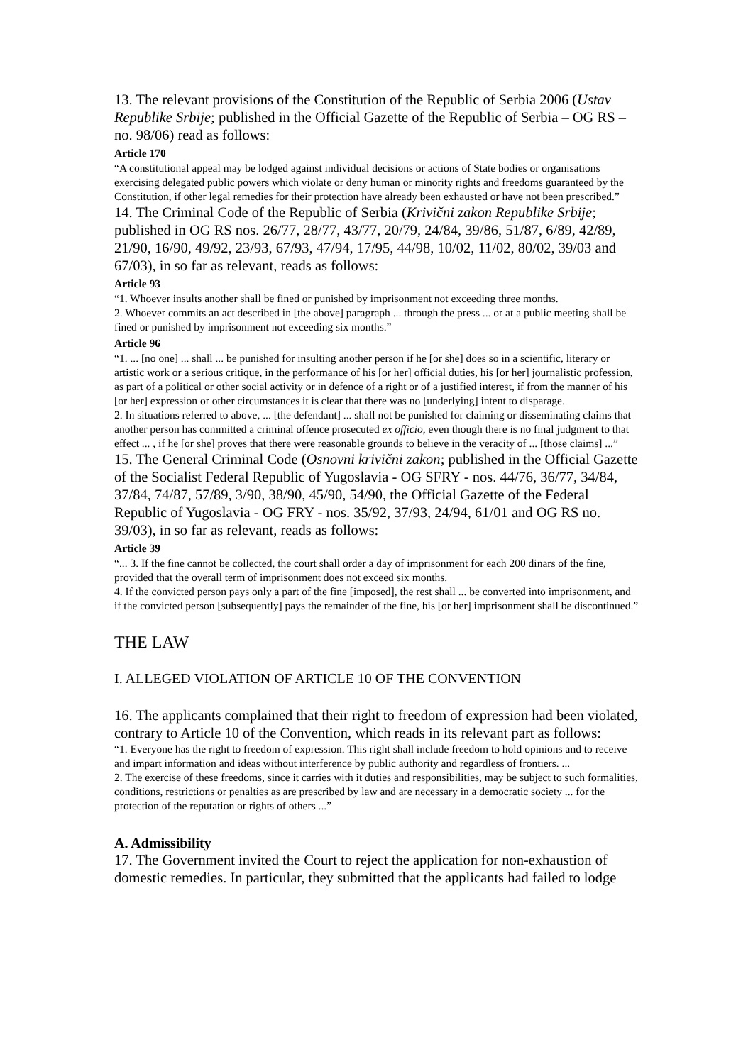13. The relevant provisions of the Constitution of the Republic of Serbia 2006 (Ustav Republike Srbije; published in the Official Gazette of the Republic of Serbia – OG RS – no. 98/06) read as follows:
Article 170
“A constitutional appeal may be lodged against individual decisions or actions of State bodies or organisations exercising delegated public powers which violate or deny human or minority rights and freedoms guaranteed by the Constitution, if other legal remedies for their protection have already been exhausted or have not been prescribed.”
14. The Criminal Code of the Republic of Serbia (Krivični zakon Republike Srbije; published in OG RS nos. 26/77, 28/77, 43/77, 20/79, 24/84, 39/86, 51/87, 6/89, 42/89, 21/90, 16/90, 49/92, 23/93, 67/93, 47/94, 17/95, 44/98, 10/02, 11/02, 80/02, 39/03 and 67/03), in so far as relevant, reads as follows:
Article 93
“1. Whoever insults another shall be fined or punished by imprisonment not exceeding three months.
2. Whoever commits an act described in [the above] paragraph ... through the press ... or at a public meeting shall be fined or punished by imprisonment not exceeding six months.”
Article 96
“1. ... [no one] ... shall ... be punished for insulting another person if he [or she] does so in a scientific, literary or artistic work or a serious critique, in the performance of his [or her] official duties, his [or her] journalistic profession, as part of a political or other social activity or in defence of a right or of a justified interest, if from the manner of his [or her] expression or other circumstances it is clear that there was no [underlying] intent to disparage.
2. In situations referred to above, ... [the defendant] ... shall not be punished for claiming or disseminating claims that another person has committed a criminal offence prosecuted ex officio, even though there is no final judgment to that effect ... , if he [or she] proves that there were reasonable grounds to believe in the veracity of ... [those claims] ...”
15. The General Criminal Code (Osnovni krivični zakon; published in the Official Gazette of the Socialist Federal Republic of Yugoslavia - OG SFRY - nos. 44/76, 36/77, 34/84, 37/84, 74/87, 57/89, 3/90, 38/90, 45/90, 54/90, the Official Gazette of the Federal Republic of Yugoslavia - OG FRY - nos. 35/92, 37/93, 24/94, 61/01 and OG RS no. 39/03), in so far as relevant, reads as follows:
Article 39
“... 3. If the fine cannot be collected, the court shall order a day of imprisonment for each 200 dinars of the fine, provided that the overall term of imprisonment does not exceed six months.
4. If the convicted person pays only a part of the fine [imposed], the rest shall ... be converted into imprisonment, and if the convicted person [subsequently] pays the remainder of the fine, his [or her] imprisonment shall be discontinued.”
THE LAW
I. ALLEGED VIOLATION OF ARTICLE 10 OF THE CONVENTION
16. The applicants complained that their right to freedom of expression had been violated, contrary to Article 10 of the Convention, which reads in its relevant part as follows:
“1. Everyone has the right to freedom of expression. This right shall include freedom to hold opinions and to receive and impart information and ideas without interference by public authority and regardless of frontiers. ...
2. The exercise of these freedoms, since it carries with it duties and responsibilities, may be subject to such formalities, conditions, restrictions or penalties as are prescribed by law and are necessary in a democratic society ... for the protection of the reputation or rights of others ...”
A. Admissibility
17. The Government invited the Court to reject the application for non-exhaustion of domestic remedies. In particular, they submitted that the applicants had failed to lodge